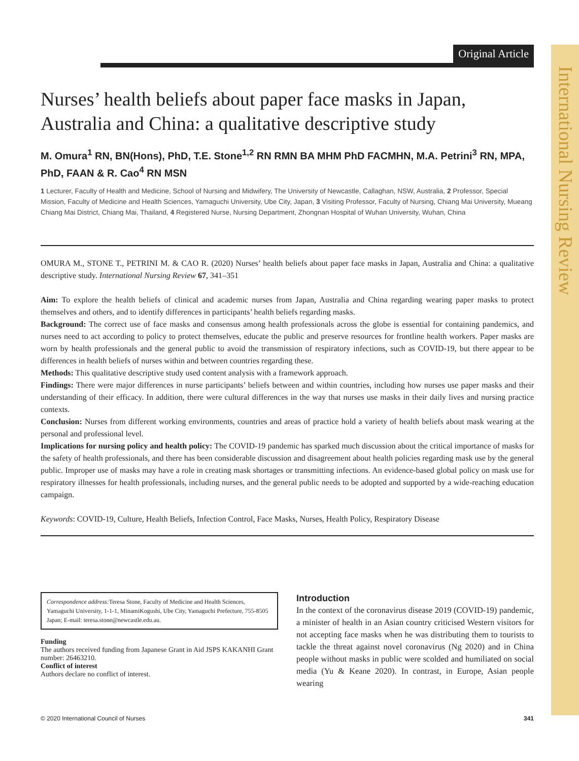International Nursing Review
Original Article
Nurses’ health beliefs about paper face masks in Japan, Australia and China: a qualitative descriptive study
M. Omura<sup>1</sup> RN, BN(Hons), PhD, T.E. Stone<sup>1,2</sup> RN RMN BA MHM PhD FACMHN, M.A. Petrini<sup>3</sup> RN, MPA, PhD, FAAN & R. Cao<sup>4</sup> RN MSN
1 Lecturer, Faculty of Health and Medicine, School of Nursing and Midwifery, The University of Newcastle, Callaghan, NSW, Australia, 2 Professor, Special Mission, Faculty of Medicine and Health Sciences, Yamaguchi University, Ube City, Japan, 3 Visiting Professor, Faculty of Nursing, Chiang Mai University, Mueang Chiang Mai District, Chiang Mai, Thailand, 4 Registered Nurse, Nursing Department, Zhongnan Hospital of Wuhan University, Wuhan, China
OMURA M., STONE T., PETRINI M. & CAO R. (2020) Nurses’ health beliefs about paper face masks in Japan, Australia and China: a qualitative descriptive study. International Nursing Review 67, 341–351
Aim: To explore the health beliefs of clinical and academic nurses from Japan, Australia and China regarding wearing paper masks to protect themselves and others, and to identify differences in participants’ health beliefs regarding masks.
Background: The correct use of face masks and consensus among health professionals across the globe is essential for containing pandemics, and nurses need to act according to policy to protect themselves, educate the public and preserve resources for frontline health workers. Paper masks are worn by health professionals and the general public to avoid the transmission of respiratory infections, such as COVID-19, but there appear to be differences in health beliefs of nurses within and between countries regarding these.
Methods: This qualitative descriptive study used content analysis with a framework approach.
Findings: There were major differences in nurse participants’ beliefs between and within countries, including how nurses use paper masks and their understanding of their efficacy. In addition, there were cultural differences in the way that nurses use masks in their daily lives and nursing practice contexts.
Conclusion: Nurses from different working environments, countries and areas of practice hold a variety of health beliefs about mask wearing at the personal and professional level.
Implications for nursing policy and health policy: The COVID-19 pandemic has sparked much discussion about the critical importance of masks for the safety of health professionals, and there has been considerable discussion and disagreement about health policies regarding mask use by the general public. Improper use of masks may have a role in creating mask shortages or transmitting infections. An evidence-based global policy on mask use for respiratory illnesses for health professionals, including nurses, and the general public needs to be adopted and supported by a wide-reaching education campaign.
Keywords: COVID-19, Culture, Health Beliefs, Infection Control, Face Masks, Nurses, Health Policy, Respiratory Disease
Correspondence address: Teresa Stone, Faculty of Medicine and Health Sciences, Yamaguchi University, 1-1-1, MinamiKogushi, Ube City, Yamaguchi Prefecture, 755-8505 Japan; E-mail: teresa.stone@newcastle.edu.au.
Funding
The authors received funding from Japanese Grant in Aid JSPS KAKANHI Grant number: 26463210.
Conflict of interest
Authors declare no conflict of interest.
Introduction
In the context of the coronavirus disease 2019 (COVID-19) pandemic, a minister of health in an Asian country criticised Western visitors for not accepting face masks when he was distributing them to tourists to tackle the threat against novel coronavirus (Ng 2020) and in China people without masks in public were scolded and humiliated on social media (Yu & Keane 2020). In contrast, in Europe, Asian people wearing
© 2020 International Council of Nurses 341